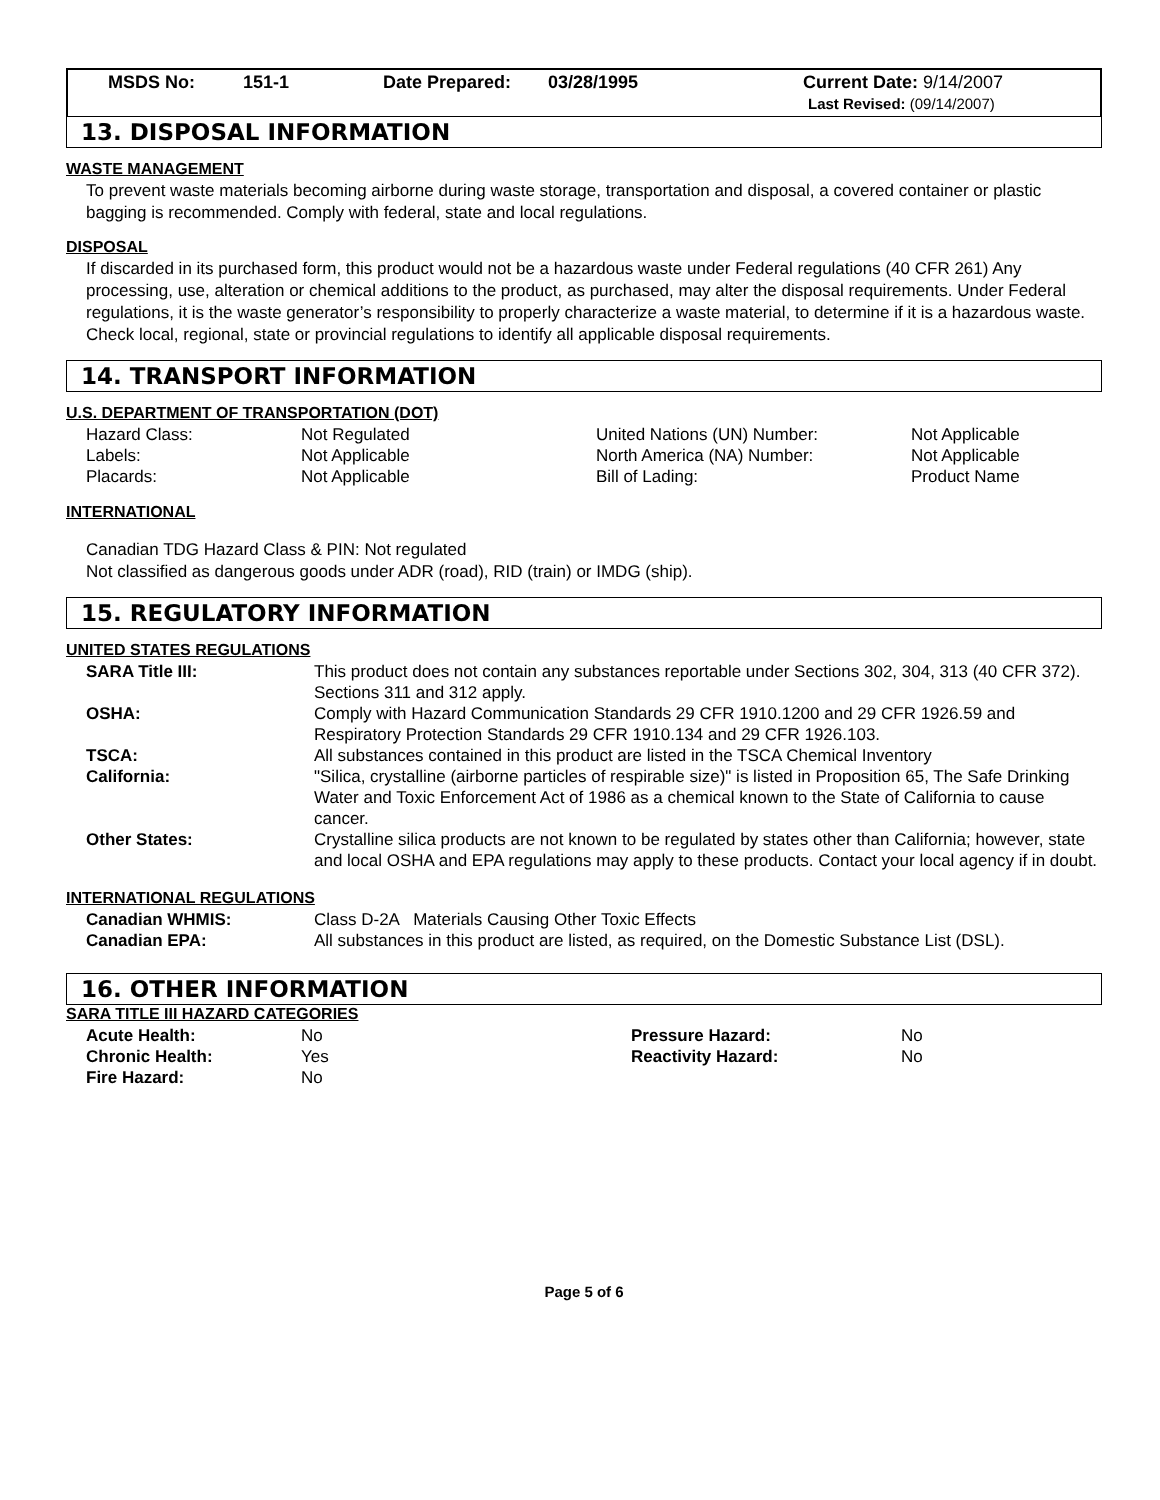MSDS No: 151-1 Date Prepared: 03/28/1995 Current Date: 9/14/2007
Last Revised: (09/14/2007)
13. DISPOSAL INFORMATION
WASTE MANAGEMENT
To prevent waste materials becoming airborne during waste storage, transportation and disposal, a covered container or plastic bagging is recommended. Comply with federal, state and local regulations.
DISPOSAL
If discarded in its purchased form, this product would not be a hazardous waste under Federal regulations (40 CFR 261) Any processing, use, alteration or chemical additions to the product, as purchased, may alter the disposal requirements. Under Federal regulations, it is the waste generator’s responsibility to properly characterize a waste material, to determine if it is a hazardous waste. Check local, regional, state or provincial regulations to identify all applicable disposal requirements.
14. TRANSPORT INFORMATION
U.S. DEPARTMENT OF TRANSPORTATION (DOT)
| Hazard Class: | Not Regulated | United Nations (UN) Number: | Not Applicable |
| Labels: | Not Applicable | North America (NA) Number: | Not Applicable |
| Placards: | Not Applicable | Bill of Lading: | Product Name |
INTERNATIONAL
Canadian TDG Hazard Class & PIN: Not regulated
Not classified as dangerous goods under ADR (road), RID (train) or IMDG (ship).
15. REGULATORY INFORMATION
UNITED STATES REGULATIONS
| SARA Title III: | This product does not contain any substances reportable under Sections 302, 304, 313 (40 CFR 372). Sections 311 and 312 apply. |
| OSHA: | Comply with Hazard Communication Standards 29 CFR 1910.1200 and 29 CFR 1926.59 and Respiratory Protection Standards 29 CFR 1910.134 and 29 CFR 1926.103. |
| TSCA: | All substances contained in this product are listed in the TSCA Chemical Inventory |
| California: | "Silica, crystalline (airborne particles of respirable size)" is listed in Proposition 65, The Safe Drinking Water and Toxic Enforcement Act of 1986 as a chemical known to the State of California to cause cancer. |
| Other States: | Crystalline silica products are not known to be regulated by states other than California; however, state and local OSHA and EPA regulations may apply to these products. Contact your local agency if in doubt. |
INTERNATIONAL REGULATIONS
| Canadian WHMIS: | Class D-2A Materials Causing Other Toxic Effects |
| Canadian EPA: | All substances in this product are listed, as required, on the Domestic Substance List (DSL). |
16. OTHER INFORMATION
SARA TITLE III HAZARD CATEGORIES
| Acute Health: | No | Pressure Hazard: | No |
| Chronic Health: | Yes | Reactivity Hazard: | No |
| Fire Hazard: | No | | |
Page 5 of 6